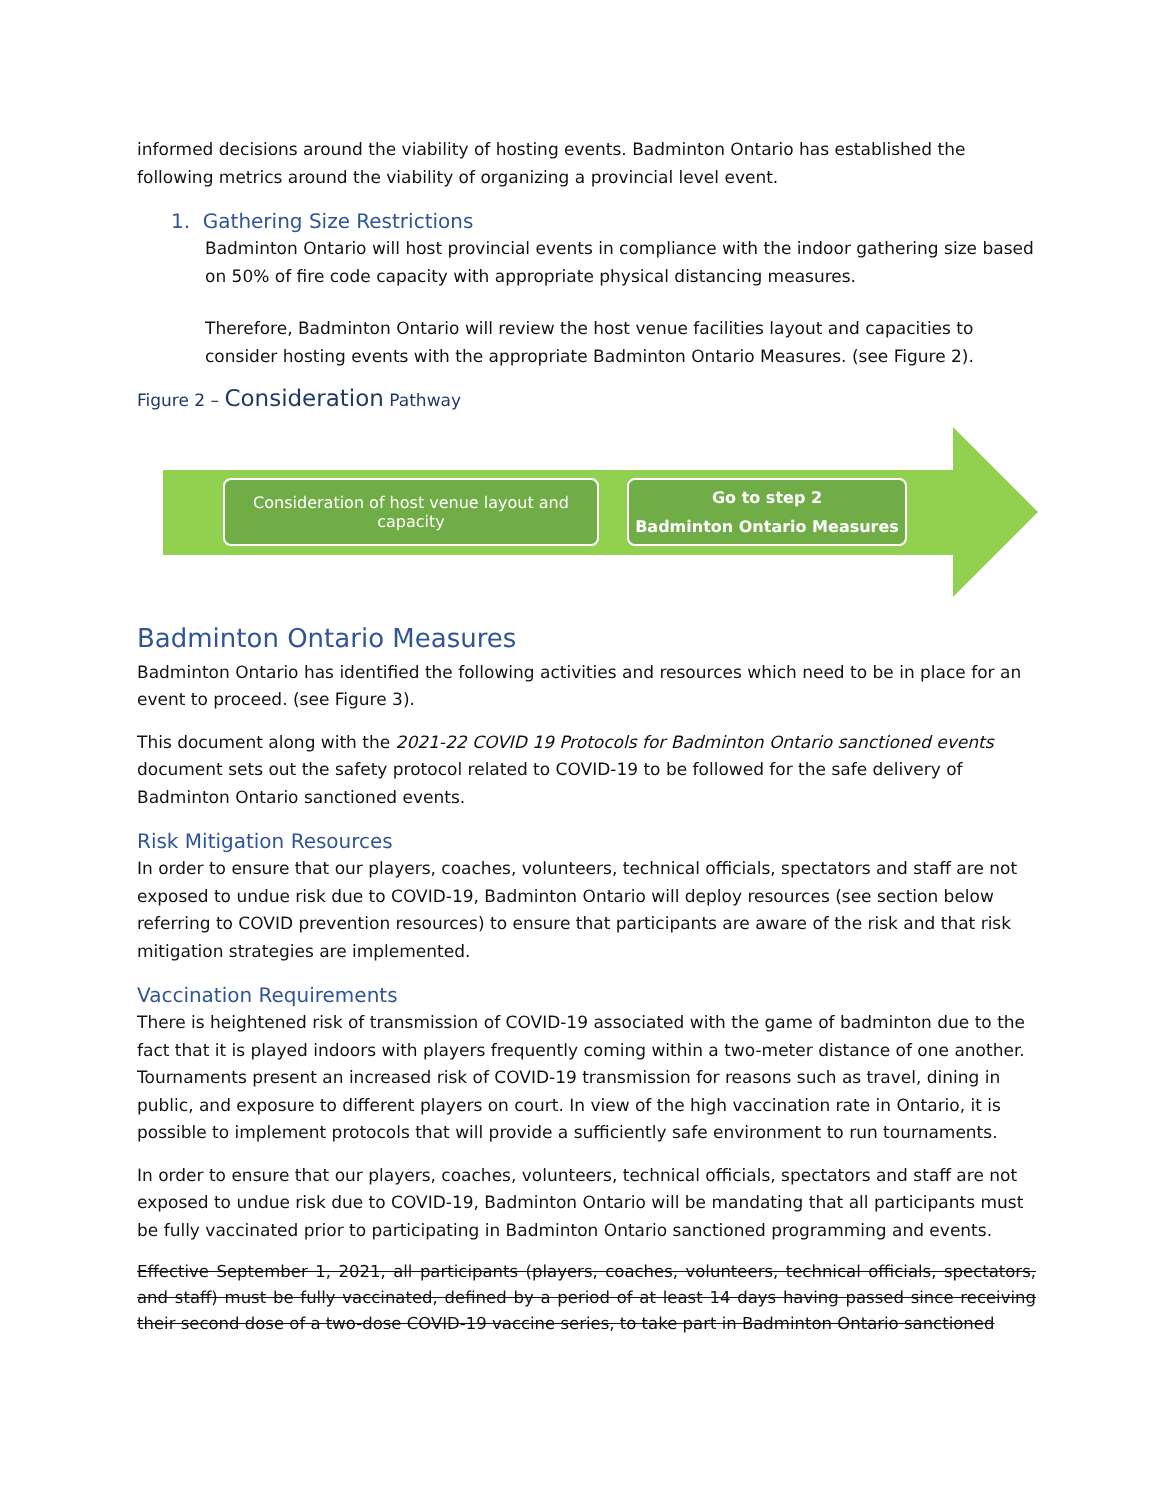informed decisions around the viability of hosting events. Badminton Ontario has established the following metrics around the viability of organizing a provincial level event.
1. Gathering Size Restrictions
Badminton Ontario will host provincial events in compliance with the indoor gathering size based on 50% of fire code capacity with appropriate physical distancing measures.
Therefore, Badminton Ontario will review the host venue facilities layout and capacities to consider hosting events with the appropriate Badminton Ontario Measures. (see Figure 2).
Figure 2 – Consideration Pathway
Consideration of host venue layout and
capacity
Go to step 2
Badminton Ontario Measures
Badminton Ontario Measures
Badminton Ontario has identified the following activities and resources which need to be in place for an event to proceed. (see Figure 3).
This document along with the 2021-22 COVID 19 Protocols for Badminton Ontario sanctioned events document sets out the safety protocol related to COVID-19 to be followed for the safe delivery of Badminton Ontario sanctioned events.
Risk Mitigation Resources
In order to ensure that our players, coaches, volunteers, technical officials, spectators and staff are not exposed to undue risk due to COVID-19, Badminton Ontario will deploy resources (see section below referring to COVID prevention resources) to ensure that participants are aware of the risk and that risk mitigation strategies are implemented.
Vaccination Requirements
There is heightened risk of transmission of COVID-19 associated with the game of badminton due to the fact that it is played indoors with players frequently coming within a two-meter distance of one another. Tournaments present an increased risk of COVID-19 transmission for reasons such as travel, dining in public, and exposure to different players on court. In view of the high vaccination rate in Ontario, it is possible to implement protocols that will provide a sufficiently safe environment to run tournaments.
In order to ensure that our players, coaches, volunteers, technical officials, spectators and staff are not exposed to undue risk due to COVID-19, Badminton Ontario will be mandating that all participants must be fully vaccinated prior to participating in Badminton Ontario sanctioned programming and events.
Effective September 1, 2021, all participants (players, coaches, volunteers, technical officials, spectators, and staff) must be fully vaccinated, defined by a period of at least 14 days having passed since receiving their second dose of a two-dose COVID-19 vaccine series, to take part in Badminton Ontario sanctioned